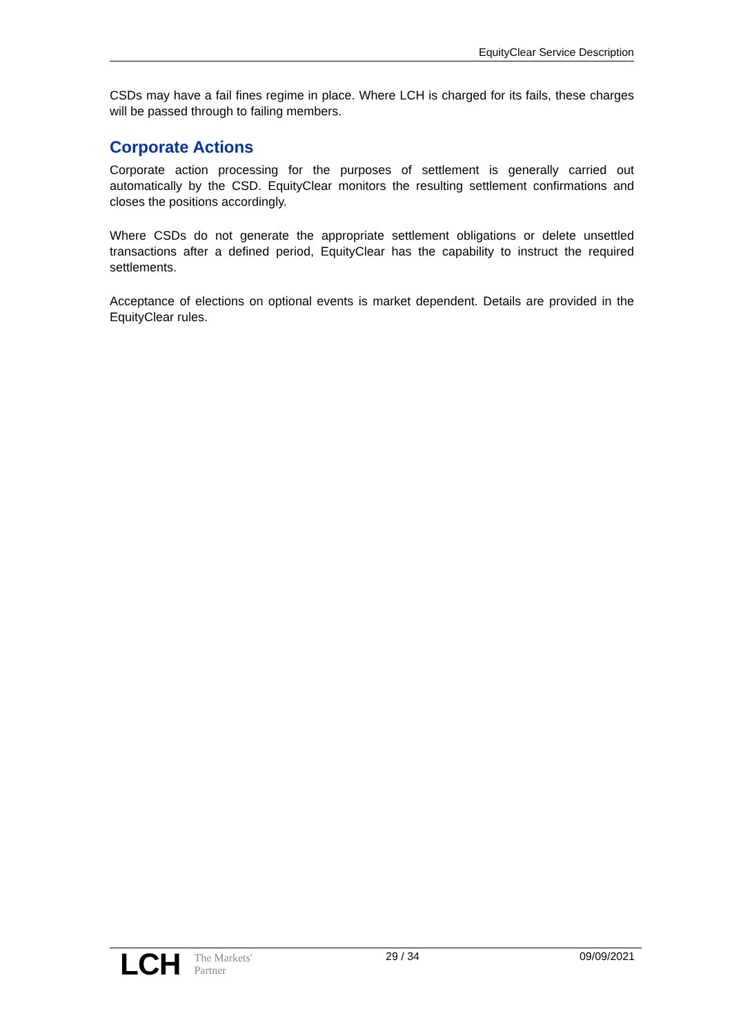EquityClear Service Description
CSDs may have a fail fines regime in place. Where LCH is charged for its fails, these charges will be passed through to failing members.
Corporate Actions
Corporate action processing for the purposes of settlement is generally carried out automatically by the CSD. EquityClear monitors the resulting settlement confirmations and closes the positions accordingly.
Where CSDs do not generate the appropriate settlement obligations or delete unsettled transactions after a defined period, EquityClear has the capability to instruct the required settlements.
Acceptance of elections on optional events is market dependent. Details are provided in the EquityClear rules.
LCH The Markets'
Partner
29 / 34 09/09/2021